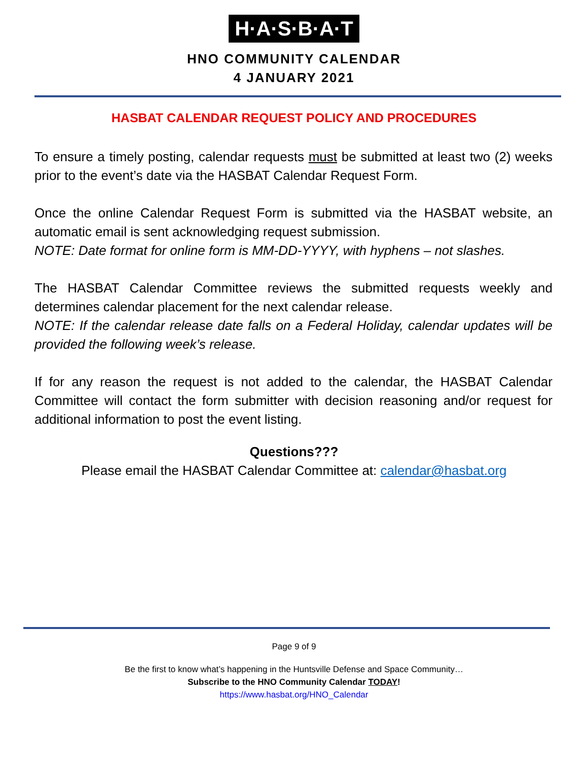H·A·S·B·A·T
HNO COMMUNITY CALENDAR
4 JANUARY 2021
HASBAT CALENDAR REQUEST POLICY AND PROCEDURES
To ensure a timely posting, calendar requests must be submitted at least two (2) weeks prior to the event’s date via the HASBAT Calendar Request Form.
Once the online Calendar Request Form is submitted via the HASBAT website, an automatic email is sent acknowledging request submission.
NOTE: Date format for online form is MM-DD-YYYY, with hyphens – not slashes.
The HASBAT Calendar Committee reviews the submitted requests weekly and determines calendar placement for the next calendar release.
NOTE: If the calendar release date falls on a Federal Holiday, calendar updates will be provided the following week’s release.
If for any reason the request is not added to the calendar, the HASBAT Calendar Committee will contact the form submitter with decision reasoning and/or request for additional information to post the event listing.
Questions???
Please email the HASBAT Calendar Committee at: calendar@hasbat.org
Page 9 of 9
Be the first to know what’s happening in the Huntsville Defense and Space Community…
Subscribe to the HNO Community Calendar TODAY!
https://www.hasbat.org/HNO_Calendar